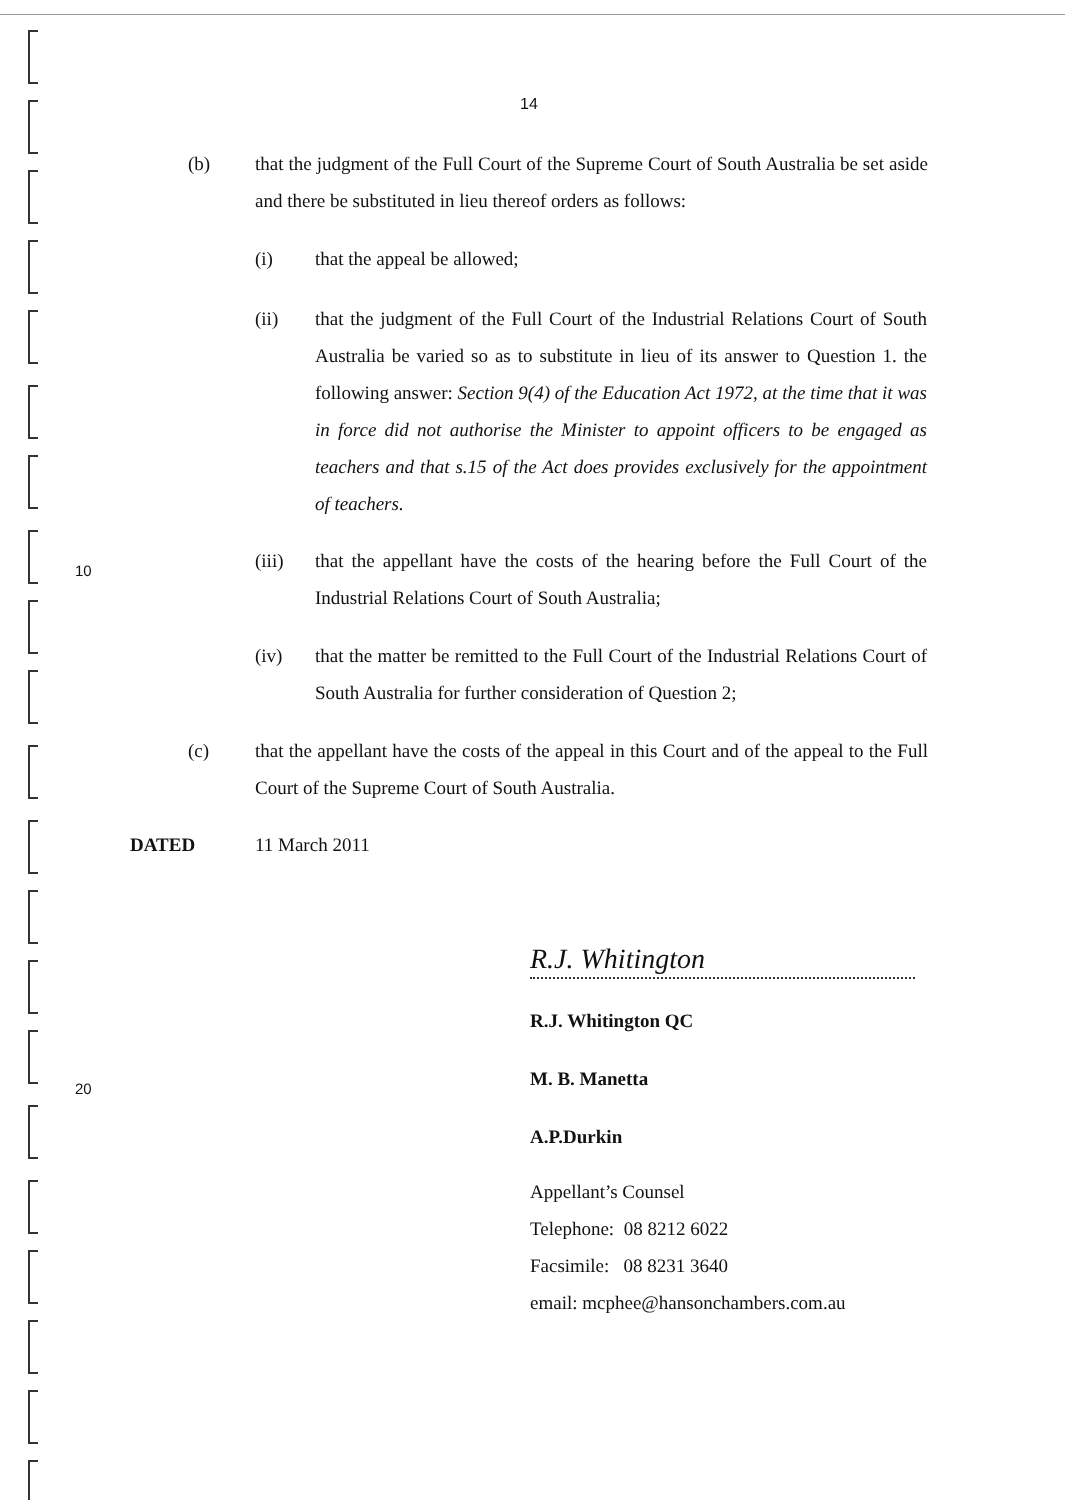14
(b) that the judgment of the Full Court of the Supreme Court of South Australia be set aside and there be substituted in lieu thereof orders as follows:
(i) that the appeal be allowed;
(ii) that the judgment of the Full Court of the Industrial Relations Court of South Australia be varied so as to substitute in lieu of its answer to Question 1. the following answer: Section 9(4) of the Education Act 1972, at the time that it was in force did not authorise the Minister to appoint officers to be engaged as teachers and that s.15 of the Act does provides exclusively for the appointment of teachers.
10
(iii) that the appellant have the costs of the hearing before the Full Court of the Industrial Relations Court of South Australia;
(iv) that the matter be remitted to the Full Court of the Industrial Relations Court of South Australia for further consideration of Question 2;
(c) that the appellant have the costs of the appeal in this Court and of the appeal to the Full Court of the Supreme Court of South Australia.
DATED 11 March 2011
R.J. Whitington
20
R.J. Whitington QC
M. B. Manetta
A.P.Durkin
Appellant’s Counsel
Telephone: 08 8212 6022
Facsimile: 08 8231 3640
email: mcphee@hansonchambers.com.au